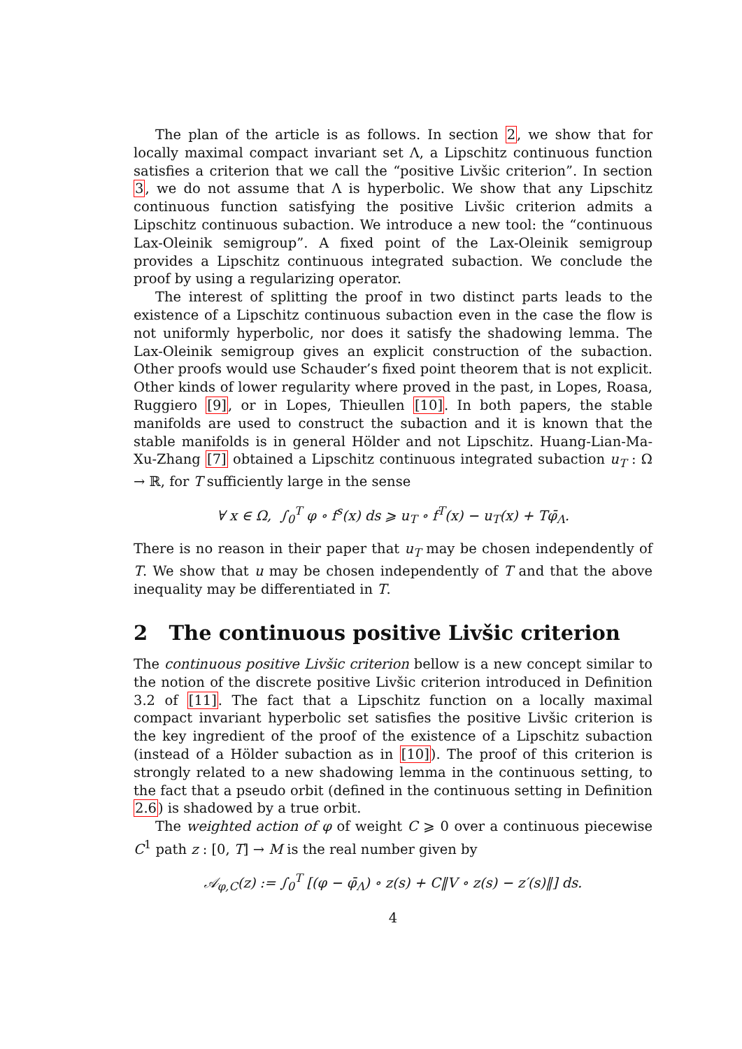The plan of the article is as follows. In section 2, we show that for locally maximal compact invariant set Λ, a Lipschitz continuous function satisfies a criterion that we call the “positive Livšic criterion”. In section 3, we do not assume that Λ is hyperbolic. We show that any Lipschitz continuous function satisfying the positive Livšic criterion admits a Lipschitz continuous subaction. We introduce a new tool: the “continuous Lax-Oleinik semigroup”. A fixed point of the Lax-Oleinik semigroup provides a Lipschitz continuous integrated subaction. We conclude the proof by using a regularizing operator.
The interest of splitting the proof in two distinct parts leads to the existence of a Lipschitz continuous subaction even in the case the flow is not uniformly hyperbolic, nor does it satisfy the shadowing lemma. The Lax-Oleinik semigroup gives an explicit construction of the subaction. Other proofs would use Schauder’s fixed point theorem that is not explicit. Other kinds of lower regularity where proved in the past, in Lopes, Roasa, Ruggiero [9], or in Lopes, Thieullen [10]. In both papers, the stable manifolds are used to construct the subaction and it is known that the stable manifolds is in general Hölder and not Lipschitz. Huang-Lian-Ma-Xu-Zhang [7] obtained a Lipschitz continuous integrated subaction u<sub>T</sub> : Ω → ℝ, for T sufficiently large in the sense
∀ x ∈ Ω, ∫<sub>0</sub><sup>T</sup> φ ∘ f<sup>s</sup>(x) ds ⩾ u<sub>T</sub> ∘ f<sup>T</sup>(x) − u<sub>T</sub>(x) + Tφ̄<sub>Λ</sub>.
There is no reason in their paper that u<sub>T</sub> may be chosen independently of T. We show that u may be chosen independently of T and that the above inequality may be differentiated in T.
2 The continuous positive Livšic criterion
The continuous positive Livšic criterion bellow is a new concept similar to the notion of the discrete positive Livšic criterion introduced in Definition 3.2 of [11]. The fact that a Lipschitz function on a locally maximal compact invariant hyperbolic set satisfies the positive Livšic criterion is the key ingredient of the proof of the existence of a Lipschitz subaction (instead of a Hölder subaction as in [10]). The proof of this criterion is strongly related to a new shadowing lemma in the continuous setting, to the fact that a pseudo orbit (defined in the continuous setting in Definition 2.6) is shadowed by a true orbit.
The weighted action of φ of weight C ⩾ 0 over a continuous piecewise C<sup>1</sup> path z : [0, T] → M is the real number given by
𝒜<sub>φ,C</sub>(z) := ∫<sub>0</sub><sup>T</sup> [(φ − φ̄<sub>Λ</sub>) ∘ z(s) + C‖V ∘ z(s) − z′(s)‖] ds.
4